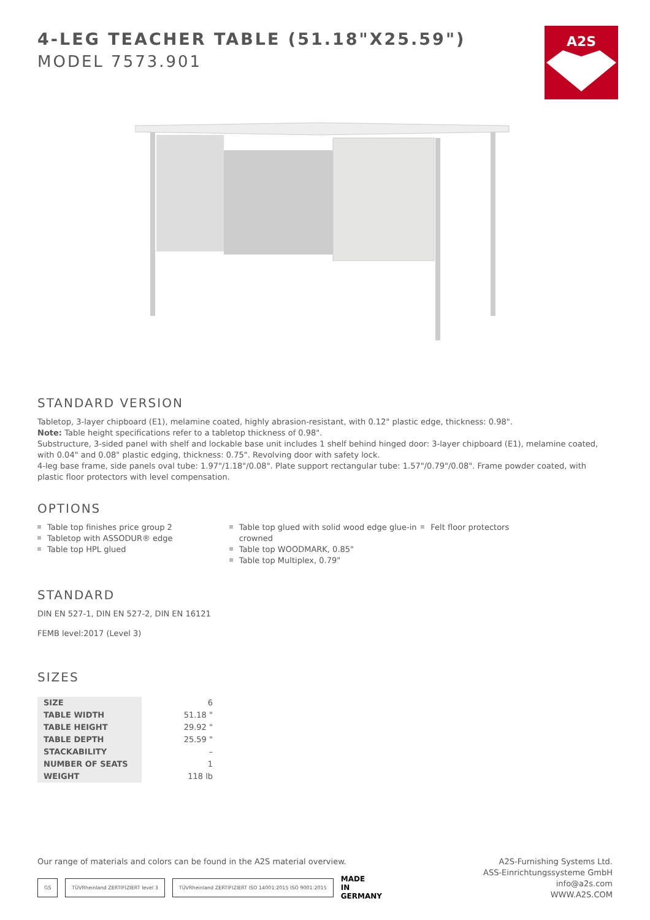A2S
4-LEG TEACHER TABLE (51.18"X25.59")
MODEL 7573.901
STANDARD VERSION
Tabletop, 3-layer chipboard (E1), melamine coated, highly abrasion-resistant, with 0.12" plastic edge, thickness: 0.98".
Note: Table height specifications refer to a tabletop thickness of 0.98".
Substructure, 3-sided panel with shelf and lockable base unit includes 1 shelf behind hinged door: 3-layer chipboard (E1), melamine coated, with 0.04" and 0.08" plastic edging, thickness: 0.75". Revolving door with safety lock.
4-leg base frame, side panels oval tube: 1.97"/1.18"/0.08". Plate support rectangular tube: 1.57"/0.79"/0.08". Frame powder coated, with plastic floor protectors with level compensation.
OPTIONS
Table top finishes price group 2
Tabletop with ASSODUR® edge
Table top HPL glued
Table top glued with solid wood edge glue-in crowned
Table top WOODMARK, 0.85"
Table top Multiplex, 0.79"
Felt floor protectors
STANDARD
DIN EN 527-1, DIN EN 527-2, DIN EN 16121
FEMB level:2017 (Level 3)
SIZES
| SIZE | 6 |
| TABLE WIDTH | 51.18 " |
| TABLE HEIGHT | 29.92 " |
| TABLE DEPTH | 25.59 " |
| STACKABILITY | – |
| NUMBER OF SEATS | 1 |
| WEIGHT | 118 lb |
Our range of materials and colors can be found in the A2S material overview.
GS TÜVRheinland ZERTIFIZIERT level 3 TÜVRheinland ZERTIFIZIERT ISO 14001:2015 ISO 9001:2015 MADE
IN
GERMANY
A2S-Furnishing Systems Ltd.
ASS-Einrichtungssysteme GmbH
info@a2s.com
WWW.A2S.COM